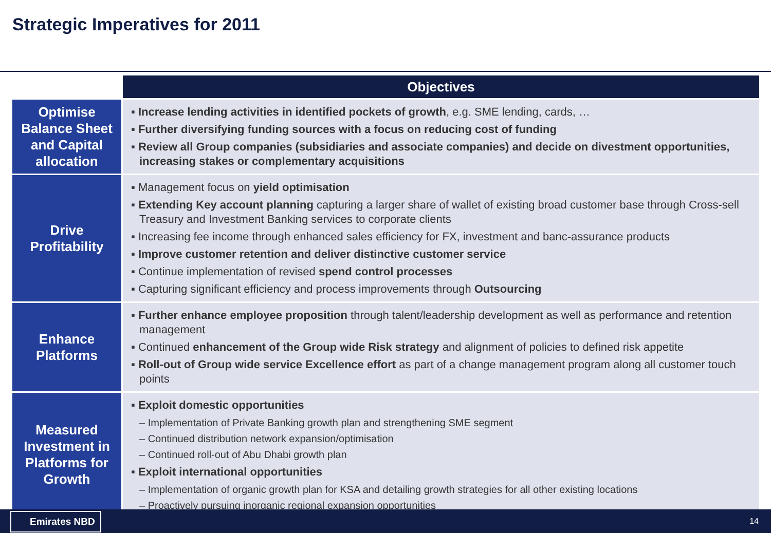Strategic Imperatives for 2011
| | Objectives |
| Optimise Balance Sheet and Capital allocation | ▪ Increase lending activities in identified pockets of growth , e.g. SME lending, cards, … ▪ Further diversifying funding sources with a focus on reducing cost of funding ▪ Review all Group companies (subsidiaries and associate companies) and decide on divestment opportunities, increasing stakes or complementary acquisitions |
| Drive Profitability | ▪ Management focus on yield optimisation ▪ Extending Key account planning capturing a larger share of wallet of existing broad customer base through Cross-sell Treasury and Investment Banking services to corporate clients ▪ Increasing fee income through enhanced sales efficiency for FX, investment and banc-assurance products ▪ Improve customer retention and deliver distinctive customer service ▪ Continue implementation of revised spend control processes ▪ Capturing significant efficiency and process improvements through Outsourcing |
| Enhance Platforms | ▪ Further enhance employee proposition through talent/leadership development as well as performance and retention management ▪ Continued enhancement of the Group wide Risk strategy and alignment of policies to defined risk appetite ▪ Roll-out of Group wide service Excellence effort as part of a change management program along all customer touch points |
| Measured Investment in Platforms for Growth | ▪ Exploit domestic opportunities – Implementation of Private Banking growth plan and strengthening SME segment – Continued distribution network expansion/optimisation – Continued roll-out of Abu Dhabi growth plan ▪ Exploit international opportunities – Implementation of organic growth plan for KSA and detailing growth strategies for all other existing locations – Proactively pursuing inorganic regional expansion opportunities |
Emirates NBD 14